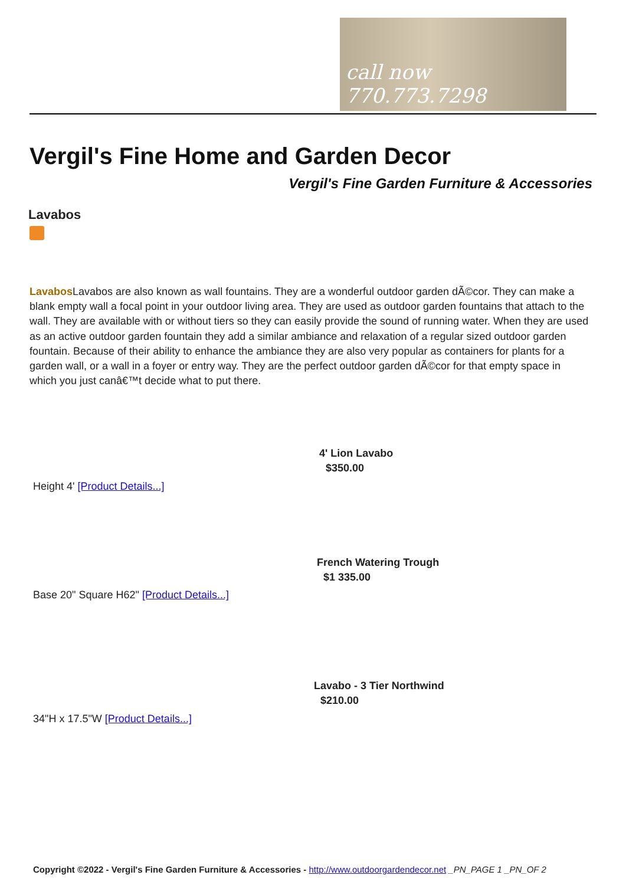call now 770.773.7298
Vergil's Fine Home and Garden Decor
Vergil's Fine Garden Furniture & Accessories
Lavabos
Lavabos Lavabos are also known as wall fountains. They are a wonderful outdoor garden dÃ©cor. They can make a blank empty wall a focal point in your outdoor living area. They are used as outdoor garden fountains that attach to the wall. They are available with or without tiers so they can easily provide the sound of running water. When they are used as an active outdoor garden fountain they add a similar ambiance and relaxation of a regular sized outdoor garden fountain. Because of their ability to enhance the ambiance they are also very popular as containers for plants for a garden wall, or a wall in a foyer or entry way. They are the perfect outdoor garden dÃ©cor for that empty space in which you just canâ€™t decide what to put there.
4' Lion Lavabo
$350.00
Height 4' [Product Details...]
French Watering Trough
$1 335.00
Base 20" Square H62" [Product Details...]
Lavabo - 3 Tier Northwind
$210.00
34"H x 17.5"W [Product Details...]
Copyright ©2022 - Vergil's Fine Garden Furniture & Accessories - http://www.outdoorgardendecor.net _PN_PAGE 1 _PN_OF 2